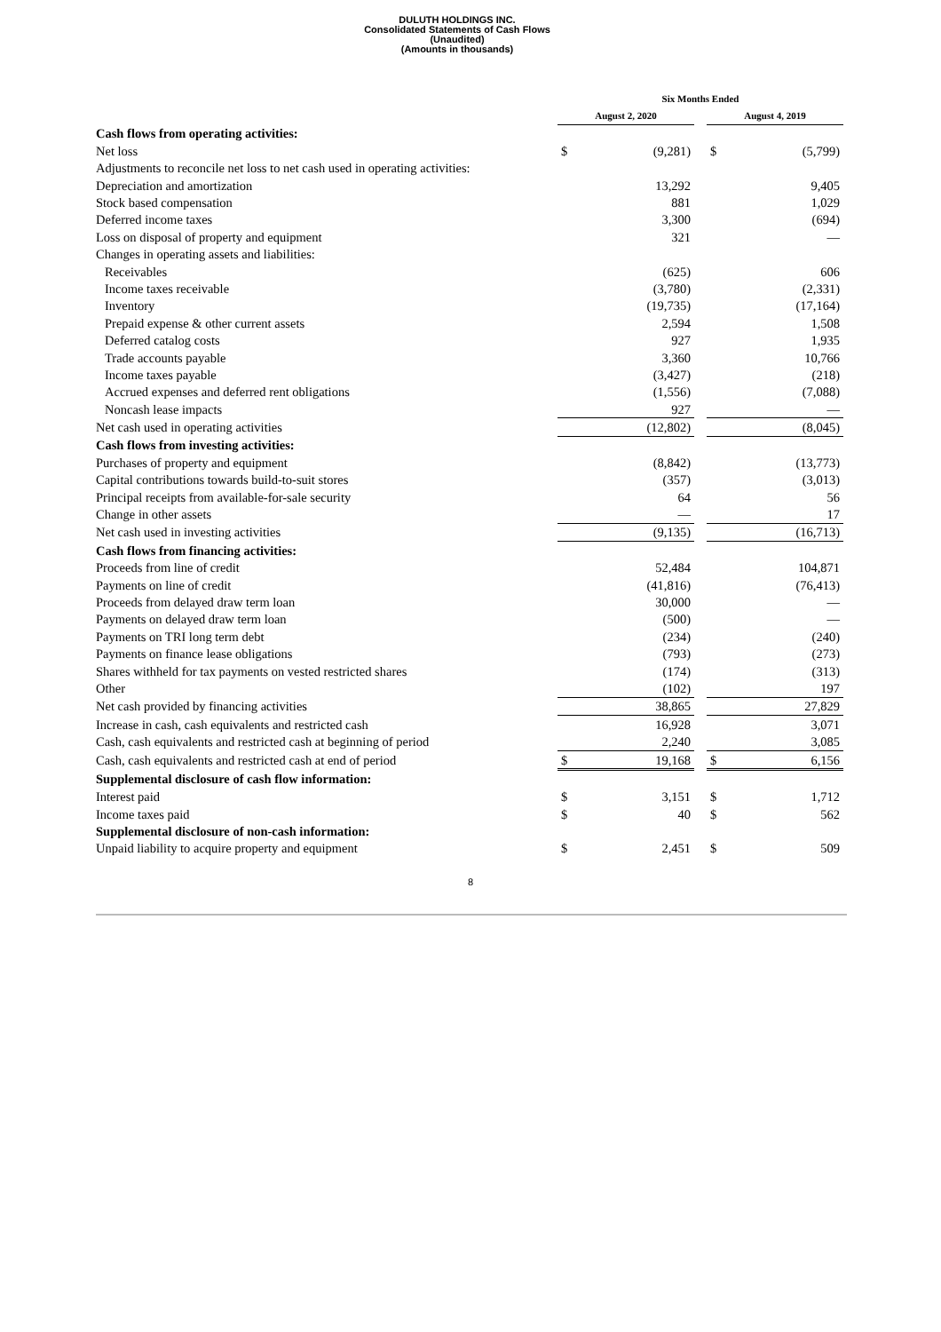DULUTH HOLDINGS INC.
Consolidated Statements of Cash Flows
(Unaudited)
(Amounts in thousands)
| | Six Months Ended | | | | |
| --- | --- | --- | --- | --- | --- |
| | August 2, 2020 | | | August 4, 2019 | |
| Cash flows from operating activities: | | | | | |
| Net loss | $ | (9,281) | | $ | (5,799) |
| Adjustments to reconcile net loss to net cash used in operating activities: | | | | | |
| Depreciation and amortization | | 13,292 | | | 9,405 |
| Stock based compensation | | 881 | | | 1,029 |
| Deferred income taxes | | 3,300 | | | (694) |
| Loss on disposal of property and equipment | | 321 | | | — |
| Changes in operating assets and liabilities: | | | | | |
| Receivables | | (625) | | | 606 |
| Income taxes receivable | | (3,780) | | | (2,331) |
| Inventory | | (19,735) | | | (17,164) |
| Prepaid expense & other current assets | | 2,594 | | | 1,508 |
| Deferred catalog costs | | 927 | | | 1,935 |
| Trade accounts payable | | 3,360 | | | 10,766 |
| Income taxes payable | | (3,427) | | | (218) |
| Accrued expenses and deferred rent obligations | | (1,556) | | | (7,088) |
| Noncash lease impacts | | 927 | | | — |
| Net cash used in operating activities | | (12,802) | | | (8,045) |
| Cash flows from investing activities: | | | | | |
| Purchases of property and equipment | | (8,842) | | | (13,773) |
| Capital contributions towards build-to-suit stores | | (357) | | | (3,013) |
| Principal receipts from available-for-sale security | | 64 | | | 56 |
| Change in other assets | | — | | | 17 |
| Net cash used in investing activities | | (9,135) | | | (16,713) |
| Cash flows from financing activities: | | | | | |
| Proceeds from line of credit | | 52,484 | | | 104,871 |
| Payments on line of credit | | (41,816) | | | (76,413) |
| Proceeds from delayed draw term loan | | 30,000 | | | — |
| Payments on delayed draw term loan | | (500) | | | — |
| Payments on TRI long term debt | | (234) | | | (240) |
| Payments on finance lease obligations | | (793) | | | (273) |
| Shares withheld for tax payments on vested restricted shares | | (174) | | | (313) |
| Other | | (102) | | | 197 |
| Net cash provided by financing activities | | 38,865 | | | 27,829 |
| Increase in cash, cash equivalents and restricted cash | | 16,928 | | | 3,071 |
| Cash, cash equivalents and restricted cash at beginning of period | | 2,240 | | | 3,085 |
| Cash, cash equivalents and restricted cash at end of period | $ | 19,168 | | $ | 6,156 |
| Supplemental disclosure of cash flow information: | | | | | |
| Interest paid | $ | 3,151 | | $ | 1,712 |
| Income taxes paid | $ | 40 | | $ | 562 |
| Supplemental disclosure of non-cash information: | | | | | |
| Unpaid liability to acquire property and equipment | $ | 2,451 | | $ | 509 |
8